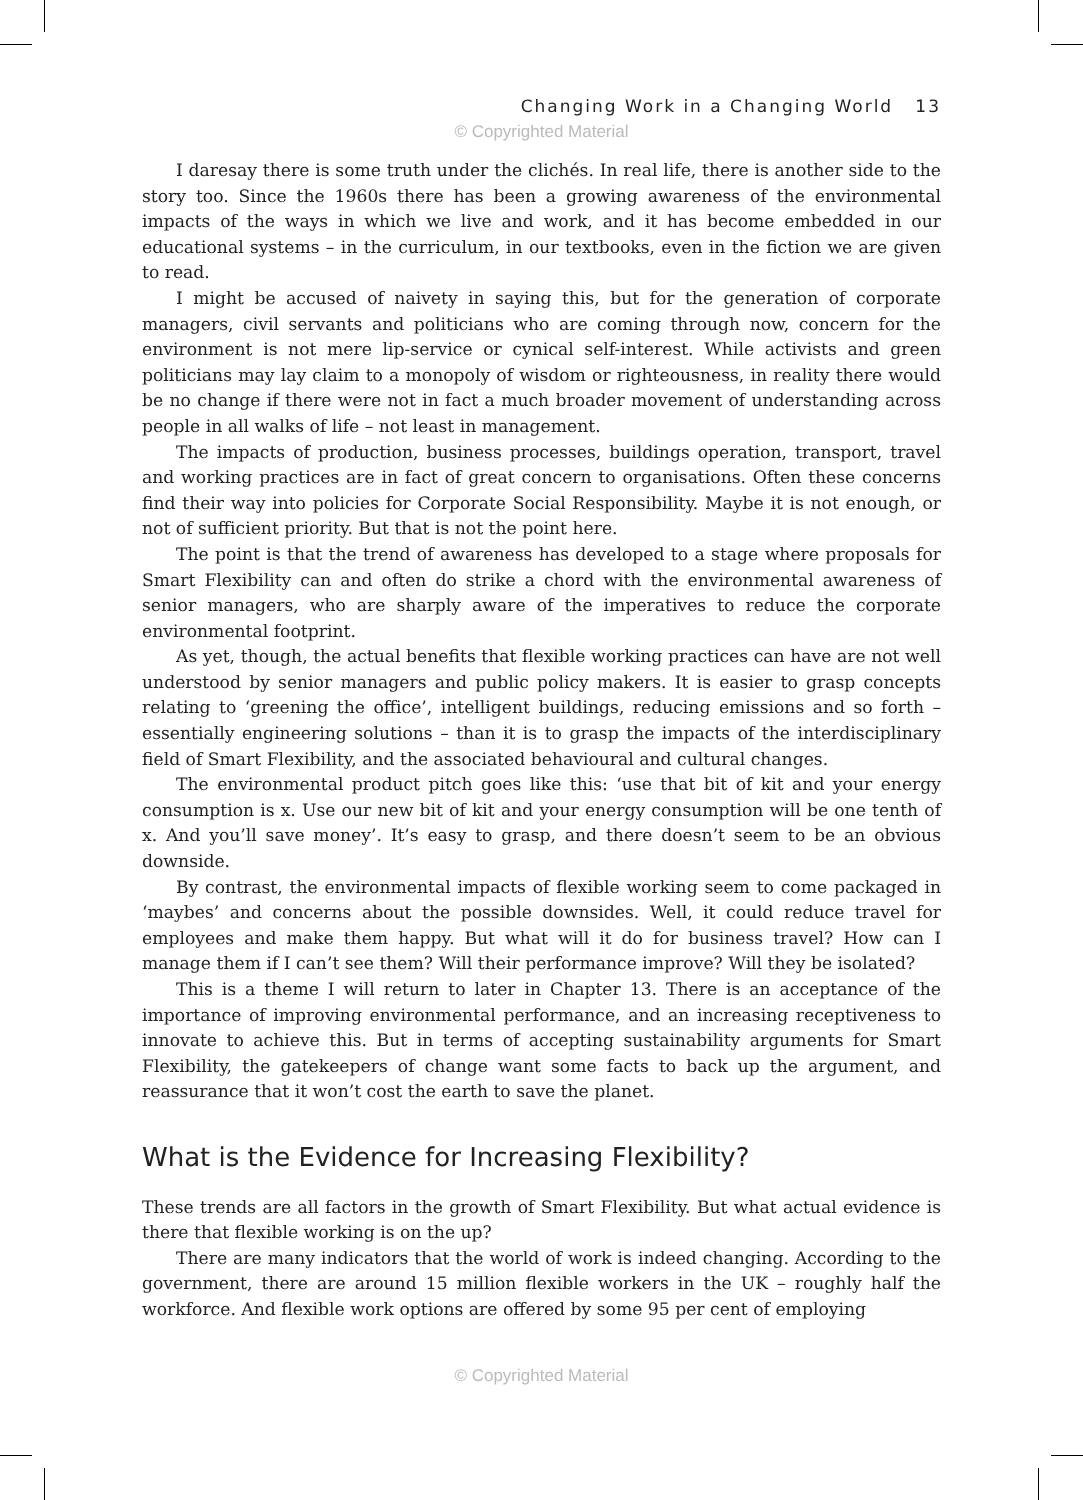Changing Work in a Changing World 13
© Copyrighted Material
I daresay there is some truth under the clichés. In real life, there is another side to the story too. Since the 1960s there has been a growing awareness of the environmental impacts of the ways in which we live and work, and it has become embedded in our educational systems – in the curriculum, in our textbooks, even in the fiction we are given to read.
I might be accused of naivety in saying this, but for the generation of corporate managers, civil servants and politicians who are coming through now, concern for the environment is not mere lip-service or cynical self-interest. While activists and green politicians may lay claim to a monopoly of wisdom or righteousness, in reality there would be no change if there were not in fact a much broader movement of understanding across people in all walks of life – not least in management.
The impacts of production, business processes, buildings operation, transport, travel and working practices are in fact of great concern to organisations. Often these concerns find their way into policies for Corporate Social Responsibility. Maybe it is not enough, or not of sufficient priority. But that is not the point here.
The point is that the trend of awareness has developed to a stage where proposals for Smart Flexibility can and often do strike a chord with the environmental awareness of senior managers, who are sharply aware of the imperatives to reduce the corporate environmental footprint.
As yet, though, the actual benefits that flexible working practices can have are not well understood by senior managers and public policy makers. It is easier to grasp concepts relating to ‘greening the office’, intelligent buildings, reducing emissions and so forth – essentially engineering solutions – than it is to grasp the impacts of the interdisciplinary field of Smart Flexibility, and the associated behavioural and cultural changes.
The environmental product pitch goes like this: ‘use that bit of kit and your energy consumption is x. Use our new bit of kit and your energy consumption will be one tenth of x. And you’ll save money’. It’s easy to grasp, and there doesn’t seem to be an obvious downside.
By contrast, the environmental impacts of flexible working seem to come packaged in ‘maybes’ and concerns about the possible downsides. Well, it could reduce travel for employees and make them happy. But what will it do for business travel? How can I manage them if I can’t see them? Will their performance improve? Will they be isolated?
This is a theme I will return to later in Chapter 13. There is an acceptance of the importance of improving environmental performance, and an increasing receptiveness to innovate to achieve this. But in terms of accepting sustainability arguments for Smart Flexibility, the gatekeepers of change want some facts to back up the argument, and reassurance that it won’t cost the earth to save the planet.
What is the Evidence for Increasing Flexibility?
These trends are all factors in the growth of Smart Flexibility. But what actual evidence is there that flexible working is on the up?
There are many indicators that the world of work is indeed changing. According to the government, there are around 15 million flexible workers in the UK – roughly half the workforce. And flexible work options are offered by some 95 per cent of employing
© Copyrighted Material